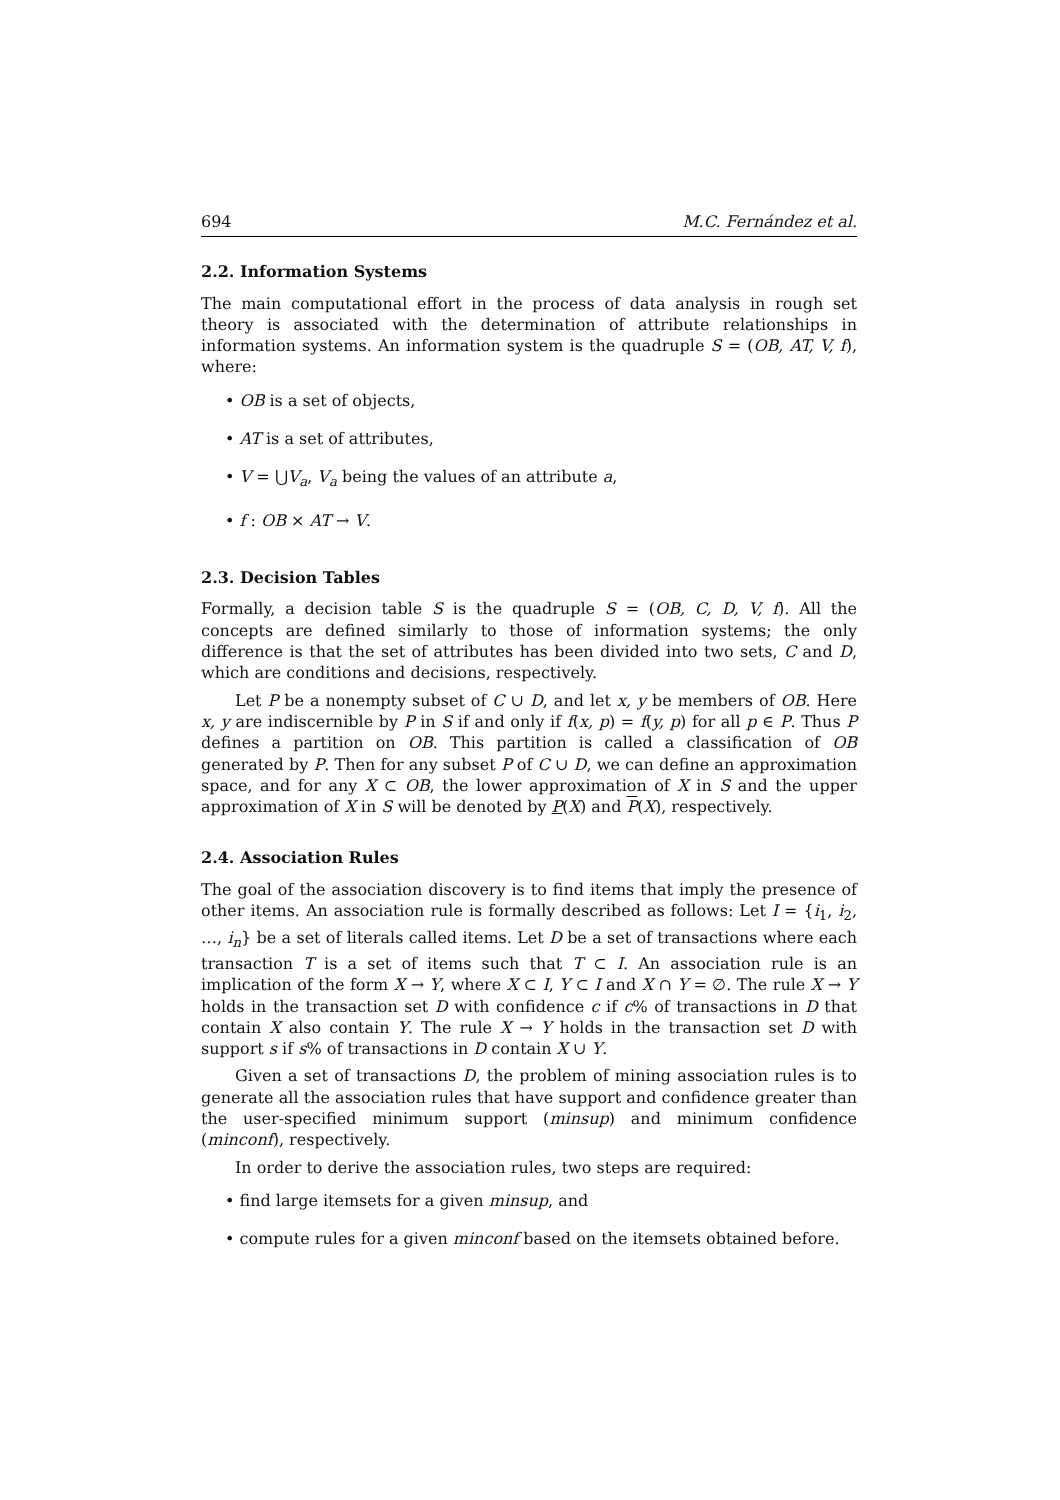694 M.C. Fernández et al.
2.2. Information Systems
The main computational effort in the process of data analysis in rough set theory is associated with the determination of attribute relationships in information systems. An information system is the quadruple S = (OB, AT, V, f), where:
• OB is a set of objects,
• AT is a set of attributes,
• V = ⋃V<sub>a</sub>, V<sub>a</sub> being the values of an attribute a,
• f : OB × AT → V.
2.3. Decision Tables
Formally, a decision table S is the quadruple S = (OB, C, D, V, f). All the concepts are defined similarly to those of information systems; the only difference is that the set of attributes has been divided into two sets, C and D, which are conditions and decisions, respectively.
Let P be a nonempty subset of C ∪ D, and let x, y be members of OB. Here x, y are indiscernible by P in S if and only if f(x, p) = f(y, p) for all p ∈ P. Thus P defines a partition on OB. This partition is called a classification of OB generated by P. Then for any subset P of C ∪ D, we can define an approximation space, and for any X ⊂ OB, the lower approximation of X in S and the upper approximation of X in S will be denoted by P(X) and P(X), respectively.
2.4. Association Rules
The goal of the association discovery is to find items that imply the presence of other items. An association rule is formally described as follows: Let I = {i<sub>1</sub>, i<sub>2</sub>, …, i<sub>n</sub>} be a set of literals called items. Let D be a set of transactions where each transaction T is a set of items such that T ⊂ I. An association rule is an implication of the form X → Y, where X ⊂ I, Y ⊂ I and X ∩ Y = ∅. The rule X → Y holds in the transaction set D with confidence c if c% of transactions in D that contain X also contain Y. The rule X → Y holds in the transaction set D with support s if s% of transactions in D contain X ∪ Y.
Given a set of transactions D, the problem of mining association rules is to generate all the association rules that have support and confidence greater than the user-specified minimum support (minsup) and minimum confidence (minconf), respectively.
In order to derive the association rules, two steps are required:
• find large itemsets for a given minsup, and
• compute rules for a given minconf based on the itemsets obtained before.